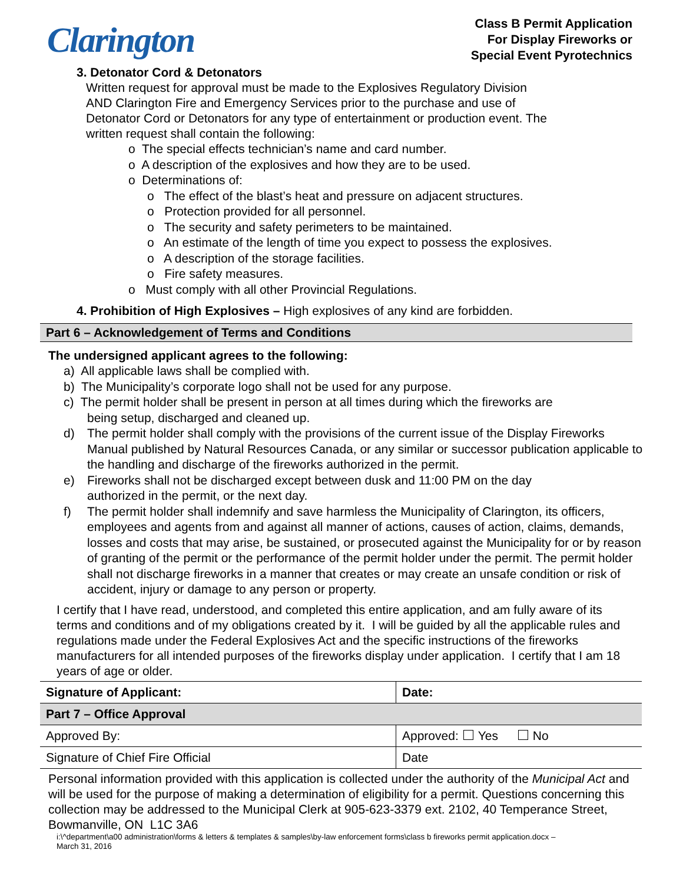Clarington
Class B Permit Application
For Display Fireworks or
Special Event Pyrotechnics
3. Detonator Cord & Detonators
Written request for approval must be made to the Explosives Regulatory Division
AND Clarington Fire and Emergency Services prior to the purchase and use of
Detonator Cord or Detonators for any type of entertainment or production event. The
written request shall contain the following:
o The special effects technician’s name and card number.
o A description of the explosives and how they are to be used.
o Determinations of:
o The effect of the blast’s heat and pressure on adjacent structures.
o Protection provided for all personnel.
o The security and safety perimeters to be maintained.
o An estimate of the length of time you expect to possess the explosives.
o A description of the storage facilities.
o Fire safety measures.
o Must comply with all other Provincial Regulations.
4. Prohibition of High Explosives – High explosives of any kind are forbidden.
Part 6 – Acknowledgement of Terms and Conditions
The undersigned applicant agrees to the following:
a) All applicable laws shall be complied with.
b) The Municipality’s corporate logo shall not be used for any purpose.
c) The permit holder shall be present in person at all times during which the fireworks are
being setup, discharged and cleaned up.
d) The permit holder shall comply with the provisions of the current issue of the Display Fireworks Manual published by Natural Resources Canada, or any similar or successor publication applicable to the handling and discharge of the fireworks authorized in the permit.
e) Fireworks shall not be discharged except between dusk and 11:00 PM on the day
authorized in the permit, or the next day.
f) The permit holder shall indemnify and save harmless the Municipality of Clarington, its officers, employees and agents from and against all manner of actions, causes of action, claims, demands, losses and costs that may arise, be sustained, or prosecuted against the Municipality for or by reason of granting of the permit or the performance of the permit holder under the permit. The permit holder shall not discharge fireworks in a manner that creates or may create an unsafe condition or risk of accident, injury or damage to any person or property.
I certify that I have read, understood, and completed this entire application, and am fully aware of its terms and conditions and of my obligations created by it. I will be guided by all the applicable rules and regulations made under the Federal Explosives Act and the specific instructions of the fireworks manufacturers for all intended purposes of the fireworks display under application. I certify that I am 18 years of age or older.
| Signature of Applicant: | Date: |
| Part 7 – Office Approval | |
| Approved By: | Approved: Yes No |
| Signature of Chief Fire Official | Date |
Personal information provided with this application is collected under the authority of the Municipal Act and will be used for the purpose of making a determination of eligibility for a permit. Questions concerning this collection may be addressed to the Municipal Clerk at 905-623-3379 ext. 2102, 40 Temperance Street, Bowmanville, ON L1C 3A6
i:\^department\a00 administration\forms & letters & templates & samples\by-law enforcement forms\class b fireworks permit application.docx –
March 31, 2016